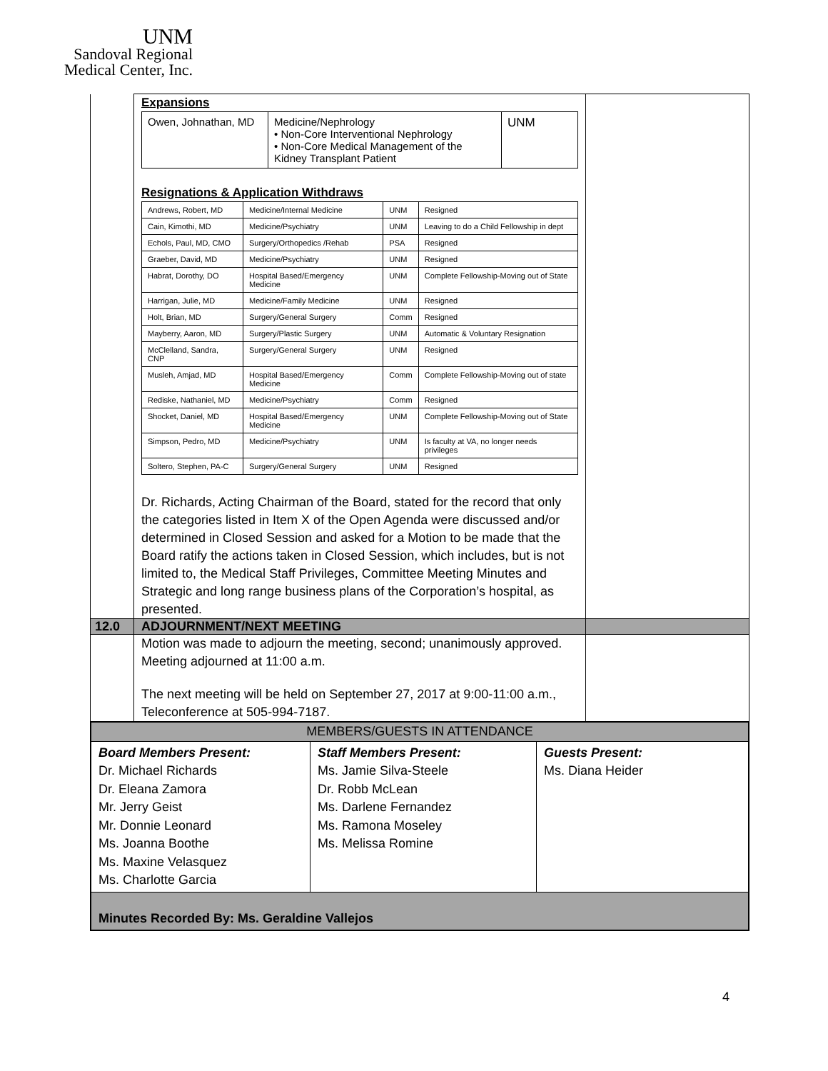UNM
Sandoval Regional
Medical Center, Inc.
| | Expansions / Owen, Johnathan, MD / Medicine/Nephrology • Non-Core Interventional Nephrology • Non-Core Medical Management of the Kidney Transplant Patient / UNM / Resignations & Application Withdraws / Andrews, Robert, MD / Medicine/Internal Medicine / UNM / Resigned / / Cain, Kimothi, MD / Medicine/Psychiatry / UNM / Leaving to do a Child Fellowship in dept / / Echols, Paul, MD, CMO / Surgery/Orthopedics /Rehab / PSA / Resigned / / Graeber, David, MD / Medicine/Psychiatry / UNM / Resigned / / Habrat, Dorothy, DO / Hospital Based/Emergency Medicine / UNM / Complete Fellowship-Moving out of State / / Harrigan, Julie, MD / Medicine/Family Medicine / UNM / Resigned / / Holt, Brian, MD / Surgery/General Surgery / Comm / Resigned / / Mayberry, Aaron, MD / Surgery/Plastic Surgery / UNM / Automatic & Voluntary Resignation / / McClelland, Sandra, CNP / Surgery/General Surgery / UNM / Resigned / / Musleh, Amjad, MD / Hospital Based/Emergency Medicine / Comm / Complete Fellowship-Moving out of state / / Rediske, Nathaniel, MD / Medicine/Psychiatry / Comm / Resigned / / Shocket, Daniel, MD / Hospital Based/Emergency Medicine / UNM / Complete Fellowship-Moving out of State / / Simpson, Pedro, MD / Medicine/Psychiatry / UNM / Is faculty at VA, no longer needs privileges / / Soltero, Stephen, PA-C / Surgery/General Surgery / UNM / Resigned / Dr. Richards, Acting Chairman of the Board, stated for the record that only the categories listed in Item X of the Open Agenda were discussed and/or determined in Closed Session and asked for a Motion to be made that the Board ratify the actions taken in Closed Session, which includes, but is not limited to, the Medical Staff Privileges, Committee Meeting Minutes and Strategic and long range business plans of the Corporation’s hospital, as presented. | |
| 12.0 | ADJOURNMENT/NEXT MEETING | |
| | Motion was made to adjourn the meeting, second; unanimously approved. Meeting adjourned at 11:00 a.m. The next meeting will be held on September 27, 2017 at 9:00-11:00 a.m., Teleconference at 505-994-7187. | |
| / MEMBERS/GUESTS IN ATTENDANCE / / / / Board Members Present: Dr. Michael Richards Dr. Eleana Zamora Mr. Jerry Geist Mr. Donnie Leonard Ms. Joanna Boothe Ms. Maxine Velasquez Ms. Charlotte Garcia / Staff Members Present: Ms. Jamie Silva-Steele Dr. Robb McLean Ms. Darlene Fernandez Ms. Ramona Moseley Ms. Melissa Romine / Guests Present: Ms. Diana Heider / / Minutes Recorded By: Ms. Geraldine Vallejos / / / | | |
4